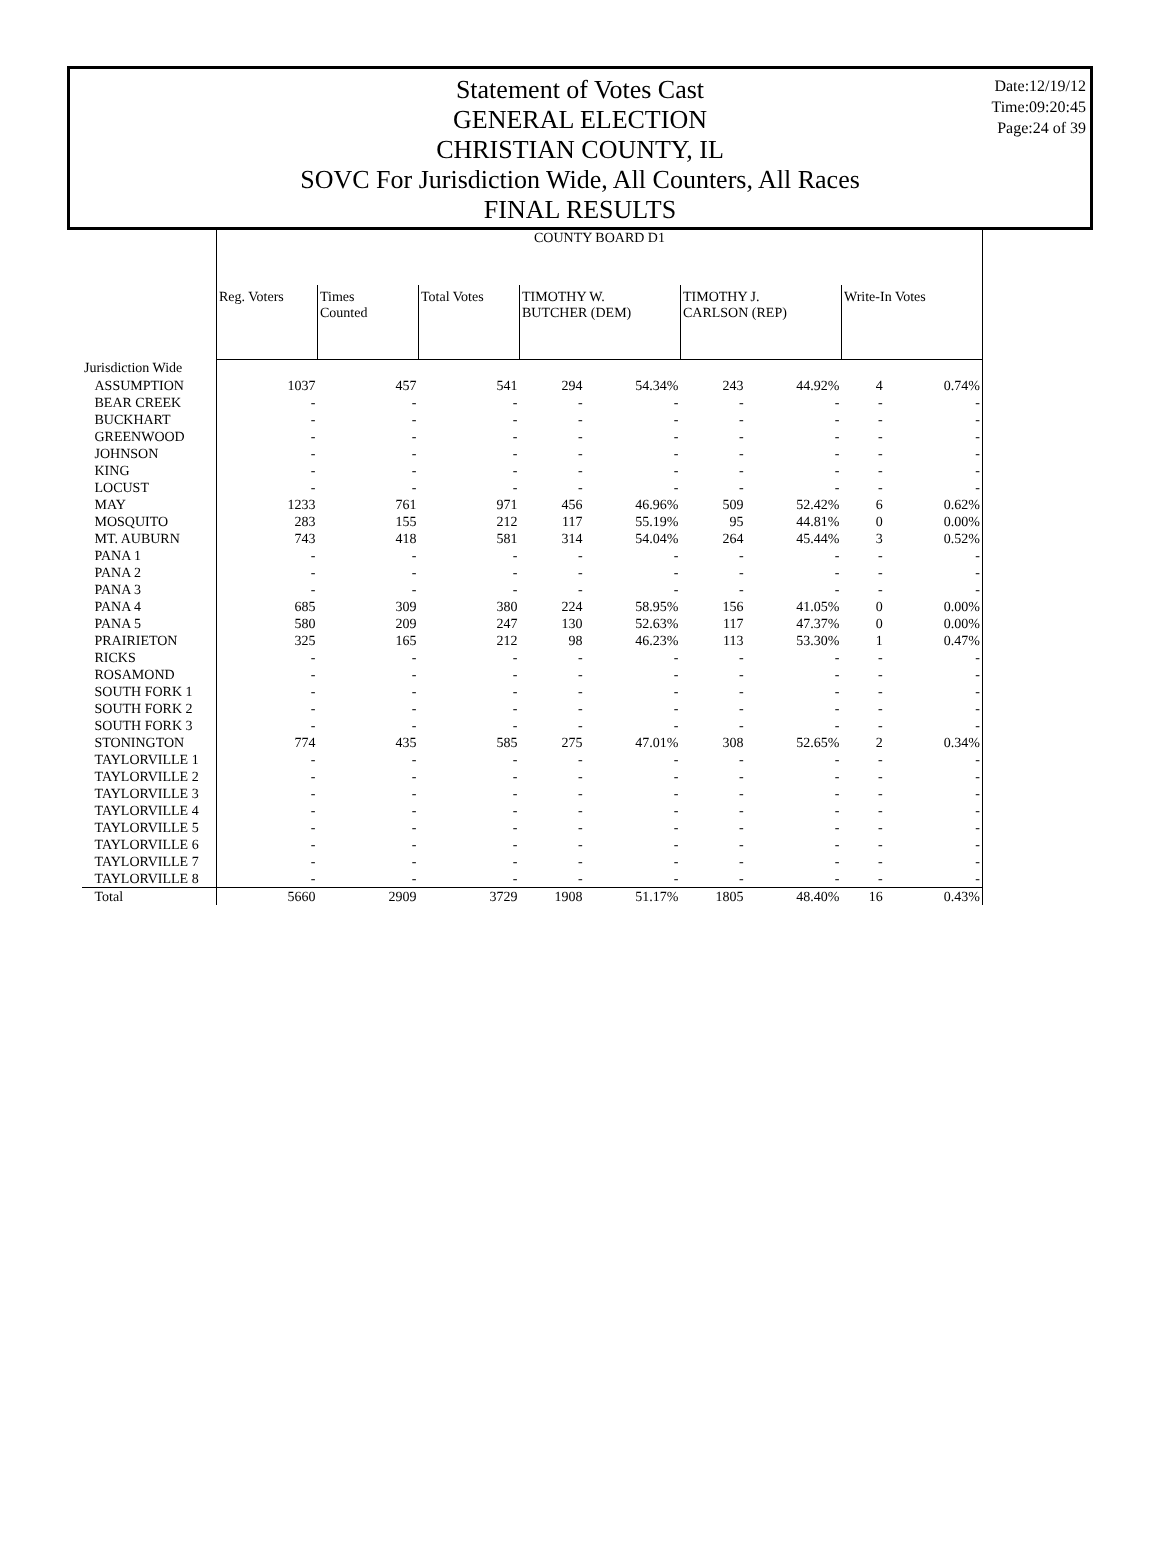Date:12/19/12
Time:09:20:45
Page:24 of 39
Statement of Votes Cast
GENERAL ELECTION
CHRISTIAN COUNTY, IL
SOVC For Jurisdiction Wide, All Counters, All Races
FINAL RESULTS
| | COUNTY BOARD D1 | | | | | | | | |
| --- | --- | --- | --- | --- | --- | --- | --- | --- | --- |
| | Reg. Voters | Times Counted | Total Votes | TIMOTHY W. BUTCHER (DEM) | | TIMOTHY J. CARLSON (REP) | | Write-In Votes | |
| Jurisdiction Wide | | | | | | | | | |
| ASSUMPTION | 1037 | 457 | 541 | 294 | 54.34% | 243 | 44.92% | 4 | 0.74% |
| BEAR CREEK | - | - | - | - | - | - | - | - | - |
| BUCKHART | - | - | - | - | - | - | - | - | - |
| GREENWOOD | - | - | - | - | - | - | - | - | - |
| JOHNSON | - | - | - | - | - | - | - | - | - |
| KING | - | - | - | - | - | - | - | - | - |
| LOCUST | - | - | - | - | - | - | - | - | - |
| MAY | 1233 | 761 | 971 | 456 | 46.96% | 509 | 52.42% | 6 | 0.62% |
| MOSQUITO | 283 | 155 | 212 | 117 | 55.19% | 95 | 44.81% | 0 | 0.00% |
| MT. AUBURN | 743 | 418 | 581 | 314 | 54.04% | 264 | 45.44% | 3 | 0.52% |
| PANA 1 | - | - | - | - | - | - | - | - | - |
| PANA 2 | - | - | - | - | - | - | - | - | - |
| PANA 3 | - | - | - | - | - | - | - | - | - |
| PANA 4 | 685 | 309 | 380 | 224 | 58.95% | 156 | 41.05% | 0 | 0.00% |
| PANA 5 | 580 | 209 | 247 | 130 | 52.63% | 117 | 47.37% | 0 | 0.00% |
| PRAIRIETON | 325 | 165 | 212 | 98 | 46.23% | 113 | 53.30% | 1 | 0.47% |
| RICKS | - | - | - | - | - | - | - | - | - |
| ROSAMOND | - | - | - | - | - | - | - | - | - |
| SOUTH FORK 1 | - | - | - | - | - | - | - | - | - |
| SOUTH FORK 2 | - | - | - | - | - | - | - | - | - |
| SOUTH FORK 3 | - | - | - | - | - | - | - | - | - |
| STONINGTON | 774 | 435 | 585 | 275 | 47.01% | 308 | 52.65% | 2 | 0.34% |
| TAYLORVILLE 1 | - | - | - | - | - | - | - | - | - |
| TAYLORVILLE 2 | - | - | - | - | - | - | - | - | - |
| TAYLORVILLE 3 | - | - | - | - | - | - | - | - | - |
| TAYLORVILLE 4 | - | - | - | - | - | - | - | - | - |
| TAYLORVILLE 5 | - | - | - | - | - | - | - | - | - |
| TAYLORVILLE 6 | - | - | - | - | - | - | - | - | - |
| TAYLORVILLE 7 | - | - | - | - | - | - | - | - | - |
| TAYLORVILLE 8 | - | - | - | - | - | - | - | - | - |
| Total | 5660 | 2909 | 3729 | 1908 | 51.17% | 1805 | 48.40% | 16 | 0.43% |